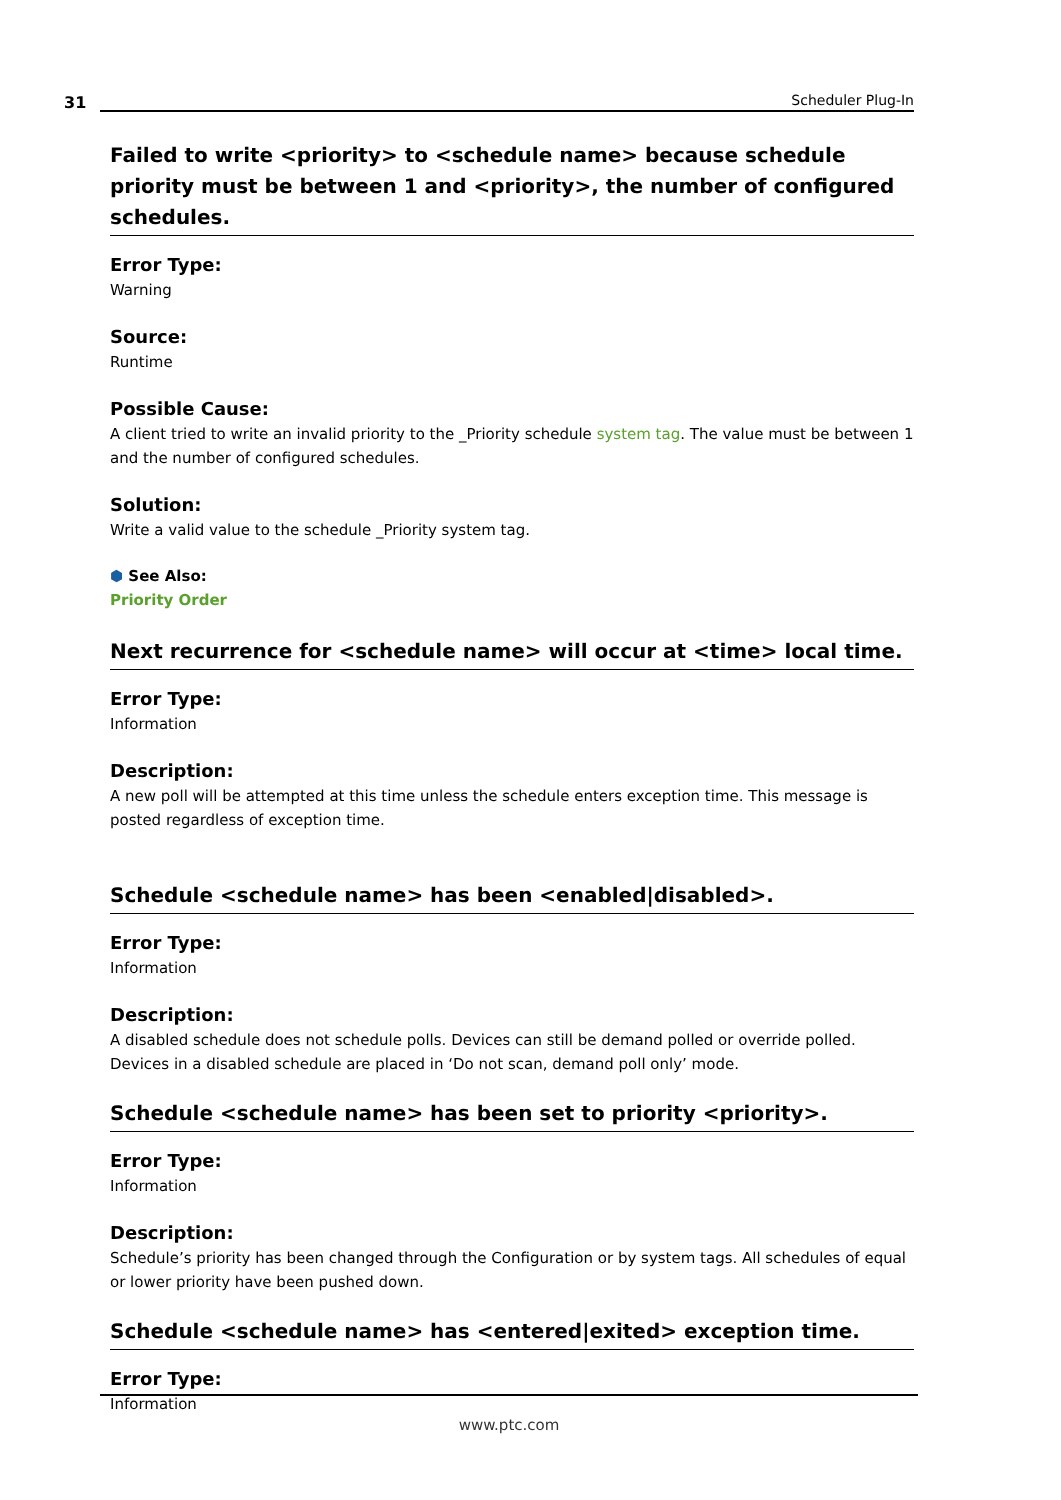31
Scheduler Plug-In
Failed to write <priority> to <schedule name> because schedule priority must be between 1 and <priority>, the number of configured schedules.
Error Type:
Warning
Source:
Runtime
Possible Cause:
A client tried to write an invalid priority to the _Priority schedule system tag. The value must be between 1 and the number of configured schedules.
Solution:
Write a valid value to the schedule _Priority system tag.
⬢ See Also:
Priority Order
Next recurrence for <schedule name> will occur at <time> local time.
Error Type:
Information
Description:
A new poll will be attempted at this time unless the schedule enters exception time. This message is posted regardless of exception time.
Schedule <schedule name> has been <enabled|disabled>.
Error Type:
Information
Description:
A disabled schedule does not schedule polls. Devices can still be demand polled or override polled. Devices in a disabled schedule are placed in ‘Do not scan, demand poll only’ mode.
Schedule <schedule name> has been set to priority <priority>.
Error Type:
Information
Description:
Schedule’s priority has been changed through the Configuration or by system tags. All schedules of equal or lower priority have been pushed down.
Schedule <schedule name> has <entered|exited> exception time.
Error Type:
Information
www.ptc.com